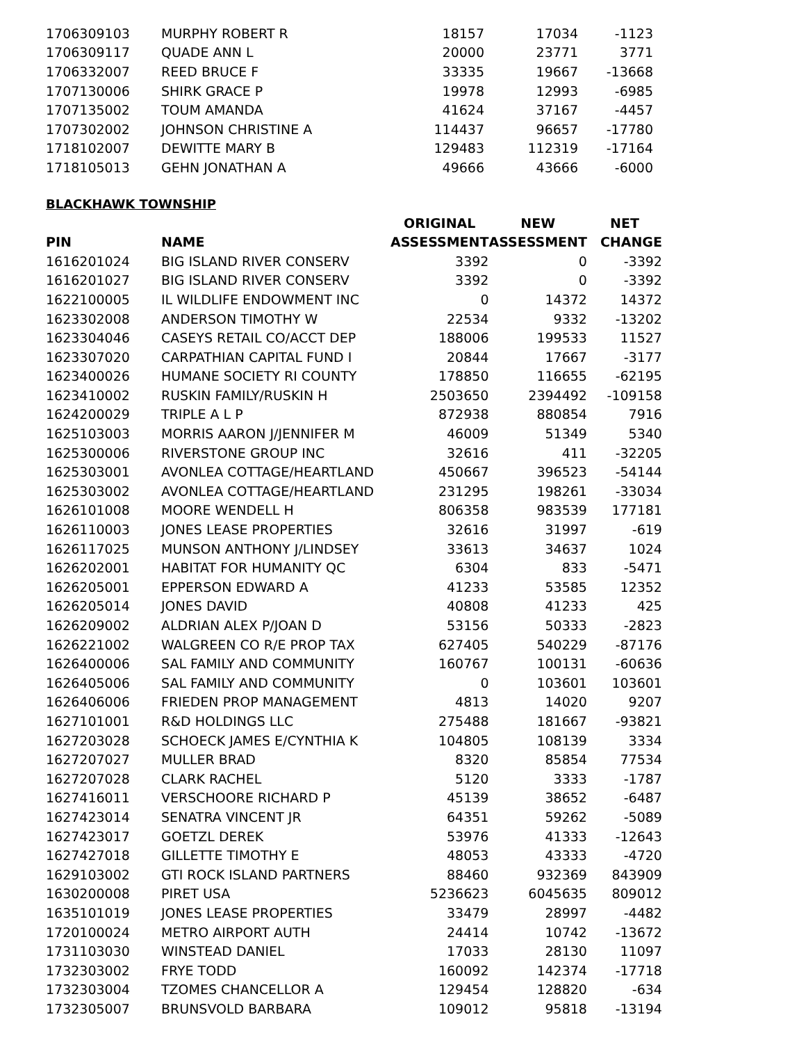| 1706309103 | MURPHY ROBERT R | 18157 | 17034 | -1123 |
| 1706309117 | QUADE ANN L | 20000 | 23771 | 3771 |
| 1706332007 | REED BRUCE F | 33335 | 19667 | -13668 |
| 1707130006 | SHIRK GRACE P | 19978 | 12993 | -6985 |
| 1707135002 | TOUM AMANDA | 41624 | 37167 | -4457 |
| 1707302002 | JOHNSON CHRISTINE A | 114437 | 96657 | -17780 |
| 1718102007 | DEWITTE MARY B | 129483 | 112319 | -17164 |
| 1718105013 | GEHN JONATHAN A | 49666 | 43666 | -6000 |
BLACKHAWK TOWNSHIP
| | | ORIGINAL | NEW | NET |
| --- | --- | --- | --- | --- |
| PIN | NAME | ASSESSMENT | ASSESSMENT | CHANGE |
| 1616201024 | BIG ISLAND RIVER CONSERV | 3392 | 0 | -3392 |
| 1616201027 | BIG ISLAND RIVER CONSERV | 3392 | 0 | -3392 |
| 1622100005 | IL WILDLIFE ENDOWMENT INC | 0 | 14372 | 14372 |
| 1623302008 | ANDERSON TIMOTHY W | 22534 | 9332 | -13202 |
| 1623304046 | CASEYS RETAIL CO/ACCT DEP | 188006 | 199533 | 11527 |
| 1623307020 | CARPATHIAN CAPITAL FUND I | 20844 | 17667 | -3177 |
| 1623400026 | HUMANE SOCIETY RI COUNTY | 178850 | 116655 | -62195 |
| 1623410002 | RUSKIN FAMILY/RUSKIN H | 2503650 | 2394492 | -109158 |
| 1624200029 | TRIPLE A L P | 872938 | 880854 | 7916 |
| 1625103003 | MORRIS AARON J/JENNIFER M | 46009 | 51349 | 5340 |
| 1625300006 | RIVERSTONE GROUP INC | 32616 | 411 | -32205 |
| 1625303001 | AVONLEA COTTAGE/HEARTLAND | 450667 | 396523 | -54144 |
| 1625303002 | AVONLEA COTTAGE/HEARTLAND | 231295 | 198261 | -33034 |
| 1626101008 | MOORE WENDELL H | 806358 | 983539 | 177181 |
| 1626110003 | JONES LEASE PROPERTIES | 32616 | 31997 | -619 |
| 1626117025 | MUNSON ANTHONY J/LINDSEY | 33613 | 34637 | 1024 |
| 1626202001 | HABITAT FOR HUMANITY QC | 6304 | 833 | -5471 |
| 1626205001 | EPPERSON EDWARD A | 41233 | 53585 | 12352 |
| 1626205014 | JONES DAVID | 40808 | 41233 | 425 |
| 1626209002 | ALDRIAN ALEX P/JOAN D | 53156 | 50333 | -2823 |
| 1626221002 | WALGREEN CO R/E PROP TAX | 627405 | 540229 | -87176 |
| 1626400006 | SAL FAMILY AND COMMUNITY | 160767 | 100131 | -60636 |
| 1626405006 | SAL FAMILY AND COMMUNITY | 0 | 103601 | 103601 |
| 1626406006 | FRIEDEN PROP MANAGEMENT | 4813 | 14020 | 9207 |
| 1627101001 | R&D HOLDINGS LLC | 275488 | 181667 | -93821 |
| 1627203028 | SCHOECK JAMES E/CYNTHIA K | 104805 | 108139 | 3334 |
| 1627207027 | MULLER BRAD | 8320 | 85854 | 77534 |
| 1627207028 | CLARK RACHEL | 5120 | 3333 | -1787 |
| 1627416011 | VERSCHOORE RICHARD P | 45139 | 38652 | -6487 |
| 1627423014 | SENATRA VINCENT JR | 64351 | 59262 | -5089 |
| 1627423017 | GOETZL DEREK | 53976 | 41333 | -12643 |
| 1627427018 | GILLETTE TIMOTHY E | 48053 | 43333 | -4720 |
| 1629103002 | GTI ROCK ISLAND PARTNERS | 88460 | 932369 | 843909 |
| 1630200008 | PIRET USA | 5236623 | 6045635 | 809012 |
| 1635101019 | JONES LEASE PROPERTIES | 33479 | 28997 | -4482 |
| 1720100024 | METRO AIRPORT AUTH | 24414 | 10742 | -13672 |
| 1731103030 | WINSTEAD DANIEL | 17033 | 28130 | 11097 |
| 1732303002 | FRYE TODD | 160092 | 142374 | -17718 |
| 1732303004 | TZOMES CHANCELLOR A | 129454 | 128820 | -634 |
| 1732305007 | BRUNSVOLD BARBARA | 109012 | 95818 | -13194 |